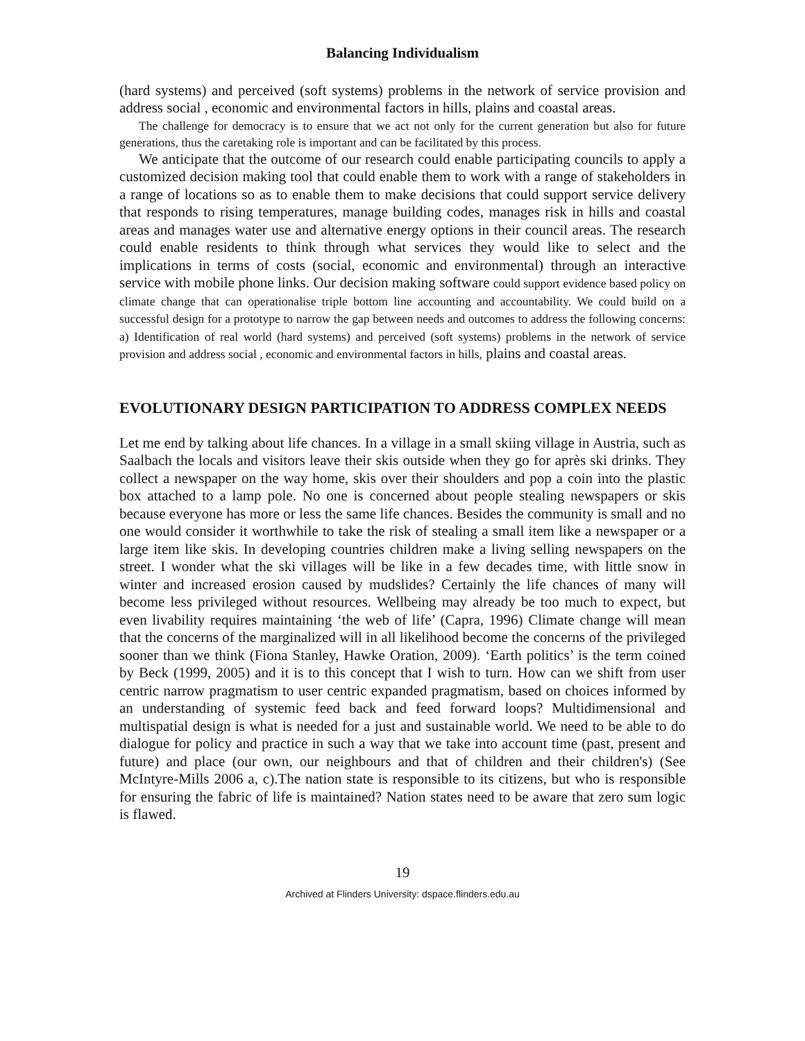Balancing Individualism
(hard systems) and perceived (soft systems) problems in the network of service provision and address social , economic and environmental factors in hills, plains and coastal areas.
The challenge for democracy is to ensure that we act not only for the current generation but also for future generations, thus the caretaking role is important and can be facilitated by this process.
We anticipate that the outcome of our research could enable participating councils to apply a customized decision making tool that could enable them to work with a range of stakeholders in a range of locations so as to enable them to make decisions that could support service delivery that responds to rising temperatures, manage building codes, manages risk in hills and coastal areas and manages water use and alternative energy options in their council areas. The research could enable residents to think through what services they would like to select and the implications in terms of costs (social, economic and environmental) through an interactive service with mobile phone links. Our decision making software could support evidence based policy on climate change that can operationalise triple bottom line accounting and accountability. We could build on a successful design for a prototype to narrow the gap between needs and outcomes to address the following concerns: a) Identification of real world (hard systems) and perceived (soft systems) problems in the network of service provision and address social , economic and environmental factors in hills, plains and coastal areas.
EVOLUTIONARY DESIGN PARTICIPATION TO ADDRESS COMPLEX NEEDS
Let me end by talking about life chances. In a village in a small skiing village in Austria, such as Saalbach the locals and visitors leave their skis outside when they go for après ski drinks. They collect a newspaper on the way home, skis over their shoulders and pop a coin into the plastic box attached to a lamp pole. No one is concerned about people stealing newspapers or skis because everyone has more or less the same life chances. Besides the community is small and no one would consider it worthwhile to take the risk of stealing a small item like a newspaper or a large item like skis. In developing countries children make a living selling newspapers on the street. I wonder what the ski villages will be like in a few decades time, with little snow in winter and increased erosion caused by mudslides? Certainly the life chances of many will become less privileged without resources. Wellbeing may already be too much to expect, but even livability requires maintaining ‘the web of life’ (Capra, 1996) Climate change will mean that the concerns of the marginalized will in all likelihood become the concerns of the privileged sooner than we think (Fiona Stanley, Hawke Oration, 2009). ‘Earth politics’ is the term coined by Beck (1999, 2005) and it is to this concept that I wish to turn. How can we shift from user centric narrow pragmatism to user centric expanded pragmatism, based on choices informed by an understanding of systemic feed back and feed forward loops? Multidimensional and multispatial design is what is needed for a just and sustainable world. We need to be able to do dialogue for policy and practice in such a way that we take into account time (past, present and future) and place (our own, our neighbours and that of children and their children's) (See McIntyre-Mills 2006 a, c).The nation state is responsible to its citizens, but who is responsible for ensuring the fabric of life is maintained? Nation states need to be aware that zero sum logic is flawed.
19
Archived at Flinders University: dspace.flinders.edu.au